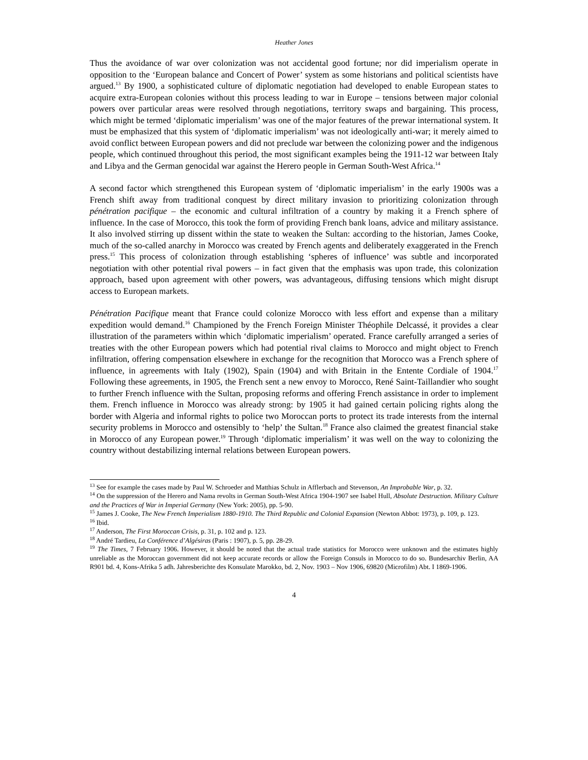Heather Jones
Thus the avoidance of war over colonization was not accidental good fortune; nor did imperialism operate in opposition to the ‘European balance and Concert of Power’ system as some historians and political scientists have argued.<sup>13</sup> By 1900, a sophisticated culture of diplomatic negotiation had developed to enable European states to acquire extra-European colonies without this process leading to war in Europe – tensions between major colonial powers over particular areas were resolved through negotiations, territory swaps and bargaining. This process, which might be termed ‘diplomatic imperialism’ was one of the major features of the prewar international system. It must be emphasized that this system of ‘diplomatic imperialism’ was not ideologically anti-war; it merely aimed to avoid conflict between European powers and did not preclude war between the colonizing power and the indigenous people, which continued throughout this period, the most significant examples being the 1911-12 war between Italy and Libya and the German genocidal war against the Herero people in German South-West Africa.<sup>14</sup>
A second factor which strengthened this European system of ‘diplomatic imperialism’ in the early 1900s was a French shift away from traditional conquest by direct military invasion to prioritizing colonization through pénétration pacifique – the economic and cultural infiltration of a country by making it a French sphere of influence. In the case of Morocco, this took the form of providing French bank loans, advice and military assistance. It also involved stirring up dissent within the state to weaken the Sultan: according to the historian, James Cooke, much of the so-called anarchy in Morocco was created by French agents and deliberately exaggerated in the French press.<sup>15</sup> This process of colonization through establishing ‘spheres of influence’ was subtle and incorporated negotiation with other potential rival powers – in fact given that the emphasis was upon trade, this colonization approach, based upon agreement with other powers, was advantageous, diffusing tensions which might disrupt access to European markets.
Pénétration Pacifique meant that France could colonize Morocco with less effort and expense than a military expedition would demand.<sup>16</sup> Championed by the French Foreign Minister Théophile Delcassé, it provides a clear illustration of the parameters within which ‘diplomatic imperialism’ operated. France carefully arranged a series of treaties with the other European powers which had potential rival claims to Morocco and might object to French infiltration, offering compensation elsewhere in exchange for the recognition that Morocco was a French sphere of influence, in agreements with Italy (1902), Spain (1904) and with Britain in the Entente Cordiale of 1904.<sup>17</sup> Following these agreements, in 1905, the French sent a new envoy to Morocco, René Saint-Taillandier who sought to further French influence with the Sultan, proposing reforms and offering French assistance in order to implement them. French influence in Morocco was already strong: by 1905 it had gained certain policing rights along the border with Algeria and informal rights to police two Moroccan ports to protect its trade interests from the internal security problems in Morocco and ostensibly to ‘help’ the Sultan.<sup>18</sup> France also claimed the greatest financial stake in Morocco of any European power.<sup>19</sup> Through ‘diplomatic imperialism’ it was well on the way to colonizing the country without destabilizing internal relations between European powers.
<sup>13</sup> See for example the cases made by Paul W. Schroeder and Matthias Schulz in Afflerbach and Stevenson, An Improbable War, p. 32.
<sup>14</sup> On the suppression of the Herero and Nama revolts in German South-West Africa 1904-1907 see Isabel Hull, Absolute Destruction. Military Culture and the Practices of War in Imperial Germany (New York: 2005), pp. 5-90.
<sup>15</sup> James J. Cooke, The New French Imperialism 1880-1910. The Third Republic and Colonial Expansion (Newton Abbot: 1973), p. 109, p. 123.
<sup>16</sup> Ibid.
<sup>17</sup> Anderson, The First Moroccan Crisis, p. 31, p. 102 and p. 123.
<sup>18</sup> André Tardieu, La Conférence d’Algésiras (Paris : 1907), p. 5, pp. 28-29.
<sup>19</sup> The Times, 7 February 1906. However, it should be noted that the actual trade statistics for Morocco were unknown and the estimates highly unreliable as the Moroccan government did not keep accurate records or allow the Foreign Consuls in Morocco to do so. Bundesarchiv Berlin, AA R901 bd. 4, Kons-Afrika 5 adh. Jahresberichte des Konsulate Marokko, bd. 2, Nov. 1903 – Nov 1906, 69820 (Microfilm) Abt. I 1869-1906.
4